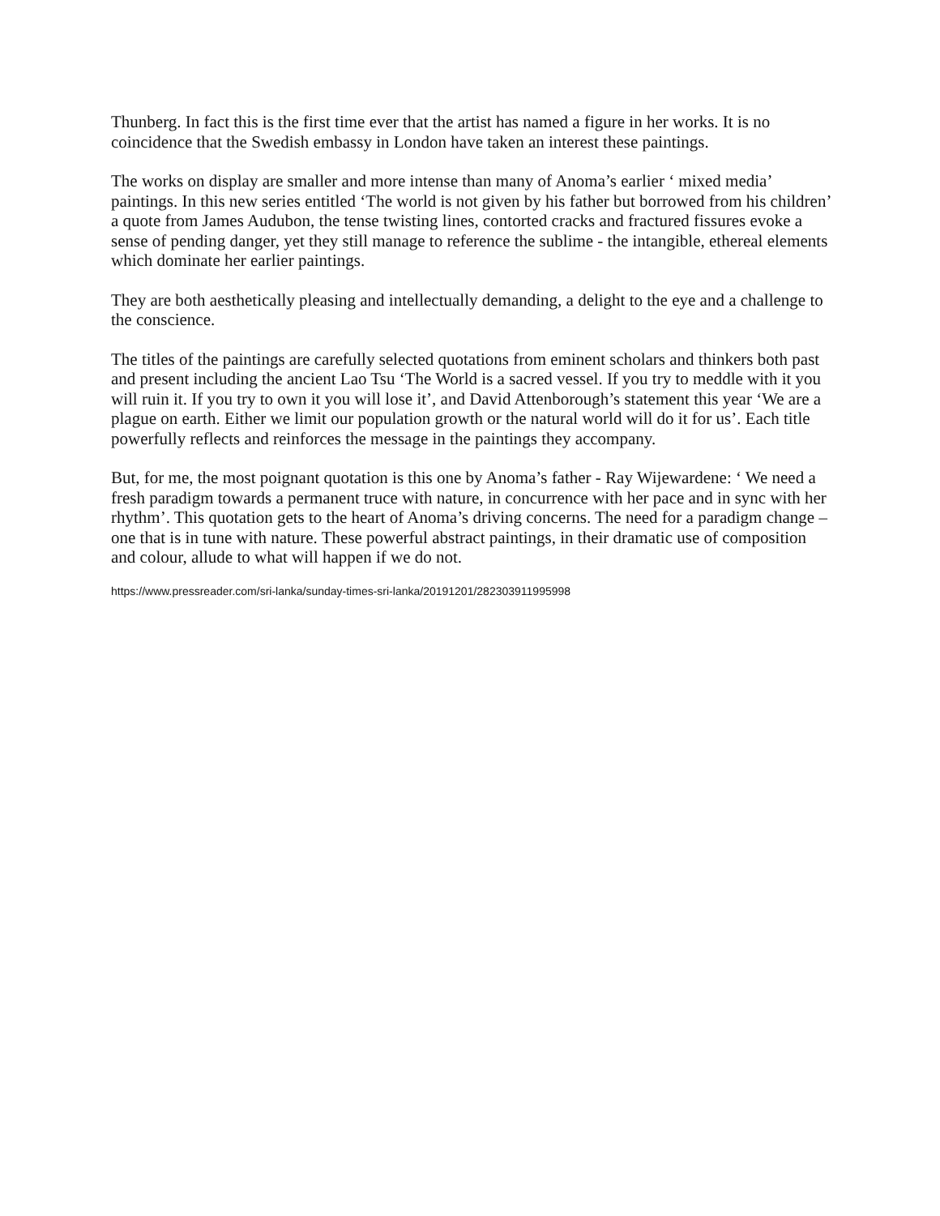Thunberg. In fact this is the first time ever that the artist has named a figure in her works. It is no coincidence that the Swedish embassy in London have taken an interest these paintings.
The works on display are smaller and more intense than many of Anoma’s earlier ‘ mixed media’ paintings. In this new series entitled ‘The world is not given by his father but borrowed from his children’ a quote from James Audubon, the tense twisting lines, contorted cracks and fractured fissures evoke a sense of pending danger, yet they still manage to reference the sublime - the intangible, ethereal elements which dominate her earlier paintings.
They are both aesthetically pleasing and intellectually demanding, a delight to the eye and a challenge to the conscience.
The titles of the paintings are carefully selected quotations from eminent scholars and thinkers both past and present including the ancient Lao Tsu ‘The World is a sacred vessel. If you try to meddle with it you will ruin it. If you try to own it you will lose it’, and David Attenborough’s statement this year ‘We are a plague on earth. Either we limit our population growth or the natural world will do it for us’. Each title powerfully reflects and reinforces the message in the paintings they accompany.
But, for me, the most poignant quotation is this one by Anoma’s father - Ray Wijewardene: ‘ We need a fresh paradigm towards a permanent truce with nature, in concurrence with her pace and in sync with her rhythm’. This quotation gets to the heart of Anoma’s driving concerns. The need for a paradigm change – one that is in tune with nature. These powerful abstract paintings, in their dramatic use of composition and colour, allude to what will happen if we do not.
https://www.pressreader.com/sri-lanka/sunday-times-sri-lanka/20191201/282303911995998